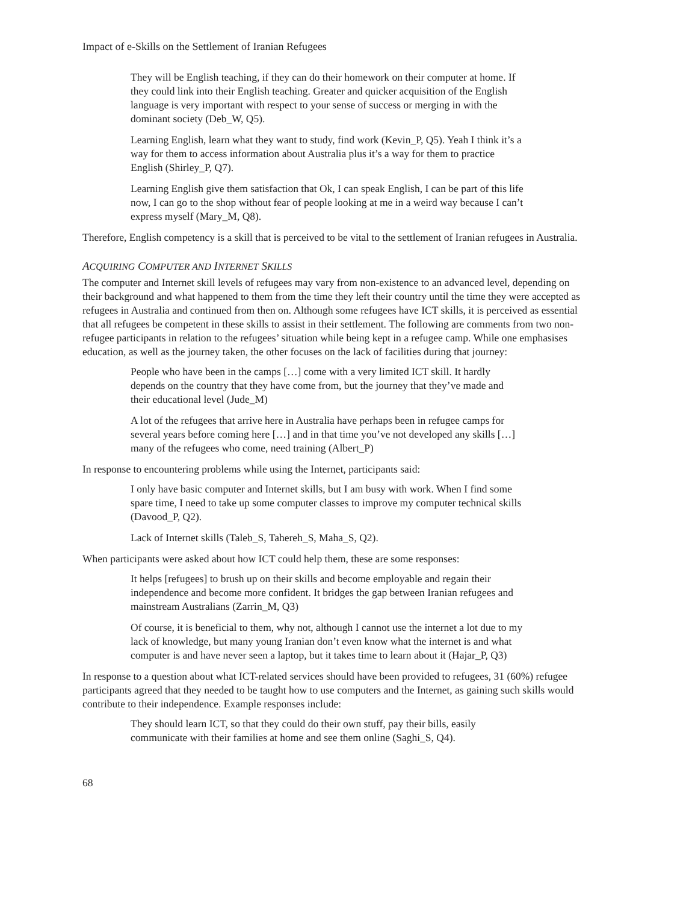Impact of e-Skills on the Settlement of Iranian Refugees
They will be English teaching, if they can do their homework on their computer at home. If they could link into their English teaching. Greater and quicker acquisition of the English language is very important with respect to your sense of success or merging in with the dominant society (Deb_W, Q5).
Learning English, learn what they want to study, find work (Kevin_P, Q5). Yeah I think it’s a way for them to access information about Australia plus it’s a way for them to practice English (Shirley_P, Q7).
Learning English give them satisfaction that Ok, I can speak English, I can be part of this life now, I can go to the shop without fear of people looking at me in a weird way because I can’t express myself (Mary_M, Q8).
Therefore, English competency is a skill that is perceived to be vital to the settlement of Iranian refugees in Australia.
ACQUIRING COMPUTER AND INTERNET SKILLS
The computer and Internet skill levels of refugees may vary from non-existence to an advanced level, depending on their background and what happened to them from the time they left their country until the time they were accepted as refugees in Australia and continued from then on. Although some refugees have ICT skills, it is perceived as essential that all refugees be competent in these skills to assist in their settlement. The following are comments from two non-refugee participants in relation to the refugees’ situation while being kept in a refugee camp. While one emphasises education, as well as the journey taken, the other focuses on the lack of facilities during that journey:
People who have been in the camps […] come with a very limited ICT skill. It hardly depends on the country that they have come from, but the journey that they’ve made and their educational level (Jude_M)
A lot of the refugees that arrive here in Australia have perhaps been in refugee camps for several years before coming here […] and in that time you’ve not developed any skills […] many of the refugees who come, need training (Albert_P)
In response to encountering problems while using the Internet, participants said:
I only have basic computer and Internet skills, but I am busy with work. When I find some spare time, I need to take up some computer classes to improve my computer technical skills (Davood_P, Q2).
Lack of Internet skills (Taleb_S, Tahereh_S, Maha_S, Q2).
When participants were asked about how ICT could help them, these are some responses:
It helps [refugees] to brush up on their skills and become employable and regain their independence and become more confident. It bridges the gap between Iranian refugees and mainstream Australians (Zarrin_M, Q3)
Of course, it is beneficial to them, why not, although I cannot use the internet a lot due to my lack of knowledge, but many young Iranian don’t even know what the internet is and what computer is and have never seen a laptop, but it takes time to learn about it (Hajar_P, Q3)
In response to a question about what ICT-related services should have been provided to refugees, 31 (60%) refugee participants agreed that they needed to be taught how to use computers and the Internet, as gaining such skills would contribute to their independence. Example responses include:
They should learn ICT, so that they could do their own stuff, pay their bills, easily communicate with their families at home and see them online (Saghi_S, Q4).
68